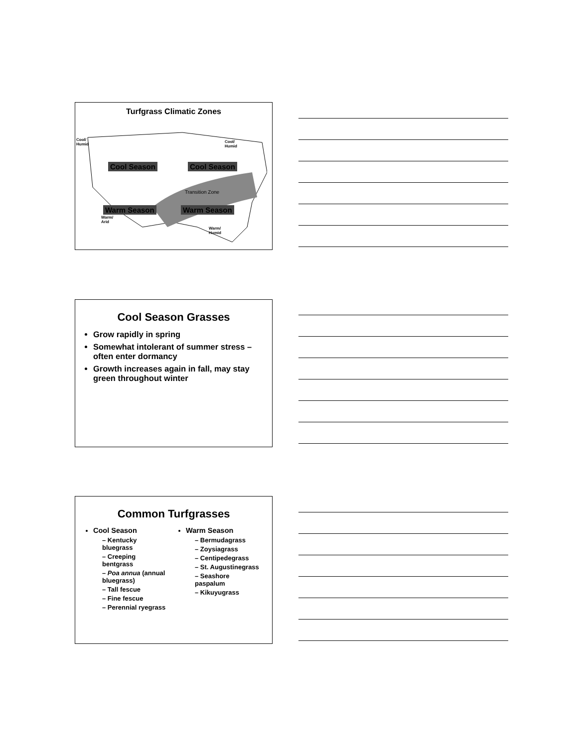Turfgrass Climatic Zones
Cool/
Humid
Cool/
Humid
Cool Season Cool Season
Transition Zone
Warm Season Warm Season
Warm/
Arid
Warm/
Humid
Cool Season Grasses
Grow rapidly in spring
Somewhat intolerant of summer stress – often enter dormancy
Growth increases again in fall, may stay green throughout winter
Common Turfgrasses
Cool Season
– Kentucky bluegrass
– Creeping bentgrass
– Poa annua (annual bluegrass)
– Tall fescue
– Fine fescue
– Perennial ryegrass
Warm Season
– Bermudagrass
– Zoysiagrass
– Centipedegrass
– St. Augustinegrass
– Seashore paspalum
– Kikuyugrass